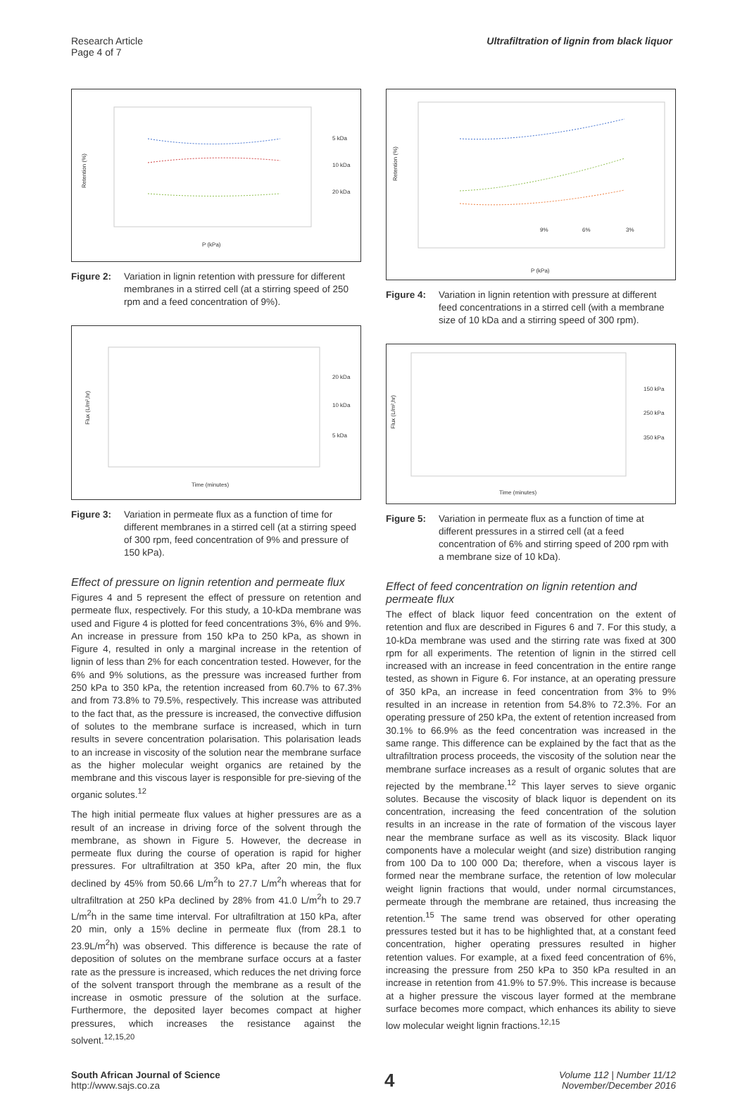Research Article
Page 4 of 7
Ultrafiltration of lignin from black liquor
Retention (%)
P (kPa)
5 kDa
10 kDa
20 kDa
Figure 2: Variation in lignin retention with pressure for different membranes in a stirred cell (at a stirring speed of 250 rpm and a feed concentration of 9%).
Flux (L/m²,hr)
Time (minutes)
20 kDa
10 kDa
5 kDa
Figure 3: Variation in permeate flux as a function of time for different membranes in a stirred cell (at a stirring speed of 300 rpm, feed concentration of 9% and pressure of 150 kPa).
Effect of pressure on lignin retention and permeate flux
Figures 4 and 5 represent the effect of pressure on retention and permeate flux, respectively. For this study, a 10-kDa membrane was used and Figure 4 is plotted for feed concentrations 3%, 6% and 9%. An increase in pressure from 150 kPa to 250 kPa, as shown in Figure 4, resulted in only a marginal increase in the retention of lignin of less than 2% for each concentration tested. However, for the 6% and 9% solutions, as the pressure was increased further from 250 kPa to 350 kPa, the retention increased from 60.7% to 67.3% and from 73.8% to 79.5%, respectively. This increase was attributed to the fact that, as the pressure is increased, the convective diffusion of solutes to the membrane surface is increased, which in turn results in severe concentration polarisation. This polarisation leads to an increase in viscosity of the solution near the membrane surface as the higher molecular weight organics are retained by the membrane and this viscous layer is responsible for pre-sieving of the organic solutes.<sup>12</sup>
The high initial permeate flux values at higher pressures are as a result of an increase in driving force of the solvent through the membrane, as shown in Figure 5. However, the decrease in permeate flux during the course of operation is rapid for higher pressures. For ultrafiltration at 350 kPa, after 20 min, the flux declined by 45% from 50.66 L/m<sup>2</sup>h to 27.7 L/m<sup>2</sup>h whereas that for ultrafiltration at 250 kPa declined by 28% from 41.0 L/m<sup>2</sup>h to 29.7 L/m<sup>2</sup>h in the same time interval. For ultrafiltration at 150 kPa, after 20 min, only a 15% decline in permeate flux (from 28.1 to 23.9L/m<sup>2</sup>h) was observed. This difference is because the rate of deposition of solutes on the membrane surface occurs at a faster rate as the pressure is increased, which reduces the net driving force of the solvent transport through the membrane as a result of the increase in osmotic pressure of the solution at the surface. Furthermore, the deposited layer becomes compact at higher pressures, which increases the resistance against the solvent.<sup>12,15,20</sup>
Retention (%)
P (kPa)
9%
6%
3%
Figure 4: Variation in lignin retention with pressure at different feed concentrations in a stirred cell (with a membrane size of 10 kDa and a stirring speed of 300 rpm).
Flux (L/m²,hr)
Time (minutes)
150 kPa
250 kPa
350 kPa
Figure 5: Variation in permeate flux as a function of time at different pressures in a stirred cell (at a feed concentration of 6% and stirring speed of 200 rpm with a membrane size of 10 kDa).
Effect of feed concentration on lignin retention and permeate flux
The effect of black liquor feed concentration on the extent of retention and flux are described in Figures 6 and 7. For this study, a 10-kDa membrane was used and the stirring rate was fixed at 300 rpm for all experiments. The retention of lignin in the stirred cell increased with an increase in feed concentration in the entire range tested, as shown in Figure 6. For instance, at an operating pressure of 350 kPa, an increase in feed concentration from 3% to 9% resulted in an increase in retention from 54.8% to 72.3%. For an operating pressure of 250 kPa, the extent of retention increased from 30.1% to 66.9% as the feed concentration was increased in the same range. This difference can be explained by the fact that as the ultrafiltration process proceeds, the viscosity of the solution near the membrane surface increases as a result of organic solutes that are rejected by the membrane.<sup>12</sup> This layer serves to sieve organic solutes. Because the viscosity of black liquor is dependent on its concentration, increasing the feed concentration of the solution results in an increase in the rate of formation of the viscous layer near the membrane surface as well as its viscosity. Black liquor components have a molecular weight (and size) distribution ranging from 100 Da to 100 000 Da; therefore, when a viscous layer is formed near the membrane surface, the retention of low molecular weight lignin fractions that would, under normal circumstances, permeate through the membrane are retained, thus increasing the retention.<sup>15</sup> The same trend was observed for other operating pressures tested but it has to be highlighted that, at a constant feed concentration, higher operating pressures resulted in higher retention values. For example, at a fixed feed concentration of 6%, increasing the pressure from 250 kPa to 350 kPa resulted in an increase in retention from 41.9% to 57.9%. This increase is because at a higher pressure the viscous layer formed at the membrane surface becomes more compact, which enhances its ability to sieve low molecular weight lignin fractions.<sup>12,15</sup>
South African Journal of Science
http://www.sajs.co.za
4 Volume 112 | Number 11/12
November/December 2016